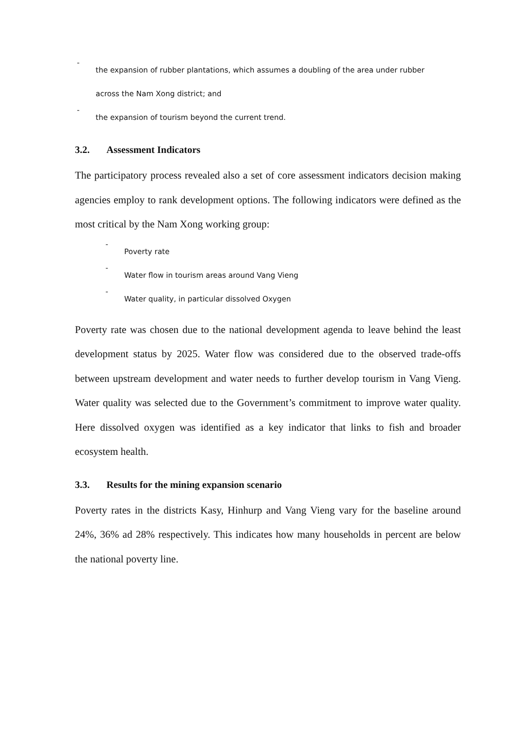-
the expansion of rubber plantations, which assumes a doubling of the area under rubber
across the Nam Xong district; and
-
the expansion of tourism beyond the current trend.
3.2. Assessment Indicators
The participatory process revealed also a set of core assessment indicators decision making agencies employ to rank development options. The following indicators were defined as the most critical by the Nam Xong working group:
-
Poverty rate
-
Water flow in tourism areas around Vang Vieng
-
Water quality, in particular dissolved Oxygen
Poverty rate was chosen due to the national development agenda to leave behind the least development status by 2025. Water flow was considered due to the observed trade-offs between upstream development and water needs to further develop tourism in Vang Vieng. Water quality was selected due to the Government’s commitment to improve water quality. Here dissolved oxygen was identified as a key indicator that links to fish and broader ecosystem health.
3.3. Results for the mining expansion scenario
Poverty rates in the districts Kasy, Hinhurp and Vang Vieng vary for the baseline around 24%, 36% ad 28% respectively. This indicates how many households in percent are below the national poverty line.